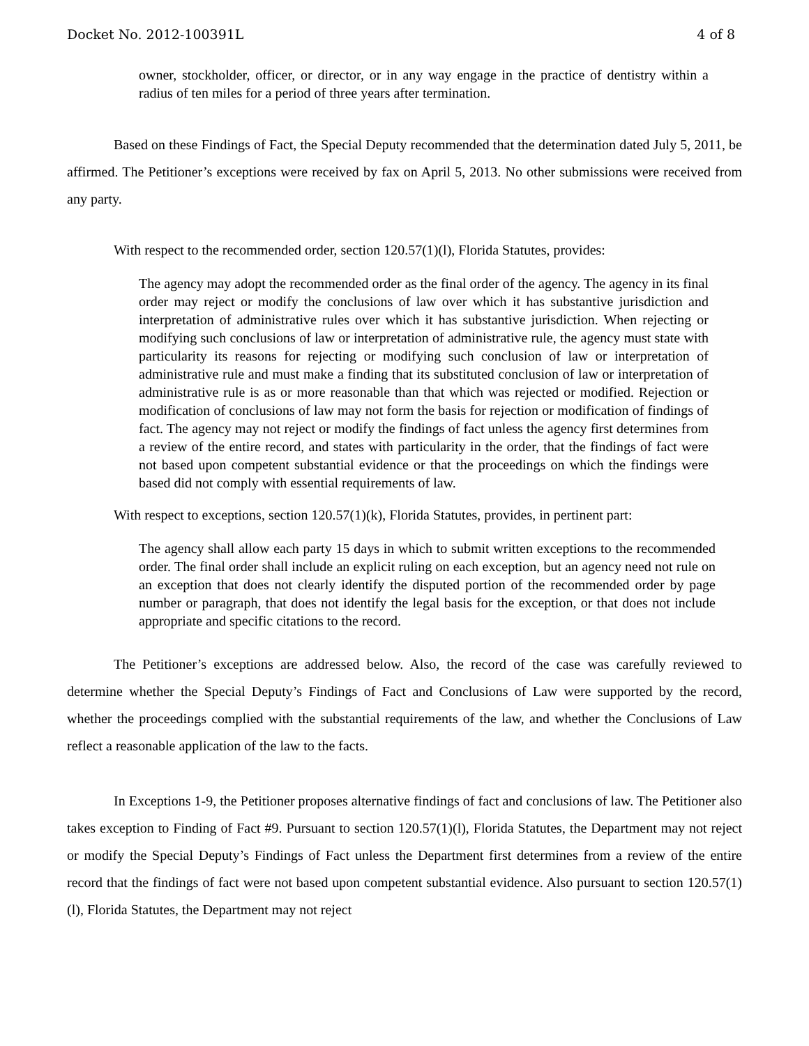Docket No. 2012-100391L 4 of 8
owner, stockholder, officer, or director, or in any way engage in the practice of dentistry within a radius of ten miles for a period of three years after termination.
Based on these Findings of Fact, the Special Deputy recommended that the determination dated July 5, 2011, be affirmed. The Petitioner’s exceptions were received by fax on April 5, 2013. No other submissions were received from any party.
With respect to the recommended order, section 120.57(1)(l), Florida Statutes, provides:
The agency may adopt the recommended order as the final order of the agency. The agency in its final order may reject or modify the conclusions of law over which it has substantive jurisdiction and interpretation of administrative rules over which it has substantive jurisdiction. When rejecting or modifying such conclusions of law or interpretation of administrative rule, the agency must state with particularity its reasons for rejecting or modifying such conclusion of law or interpretation of administrative rule and must make a finding that its substituted conclusion of law or interpretation of administrative rule is as or more reasonable than that which was rejected or modified. Rejection or modification of conclusions of law may not form the basis for rejection or modification of findings of fact. The agency may not reject or modify the findings of fact unless the agency first determines from a review of the entire record, and states with particularity in the order, that the findings of fact were not based upon competent substantial evidence or that the proceedings on which the findings were based did not comply with essential requirements of law.
With respect to exceptions, section 120.57(1)(k), Florida Statutes, provides, in pertinent part:
The agency shall allow each party 15 days in which to submit written exceptions to the recommended order. The final order shall include an explicit ruling on each exception, but an agency need not rule on an exception that does not clearly identify the disputed portion of the recommended order by page number or paragraph, that does not identify the legal basis for the exception, or that does not include appropriate and specific citations to the record.
The Petitioner’s exceptions are addressed below. Also, the record of the case was carefully reviewed to determine whether the Special Deputy’s Findings of Fact and Conclusions of Law were supported by the record, whether the proceedings complied with the substantial requirements of the law, and whether the Conclusions of Law reflect a reasonable application of the law to the facts.
In Exceptions 1-9, the Petitioner proposes alternative findings of fact and conclusions of law. The Petitioner also takes exception to Finding of Fact #9. Pursuant to section 120.57(1)(l), Florida Statutes, the Department may not reject or modify the Special Deputy’s Findings of Fact unless the Department first determines from a review of the entire record that the findings of fact were not based upon competent substantial evidence. Also pursuant to section 120.57(1)(l), Florida Statutes, the Department may not reject